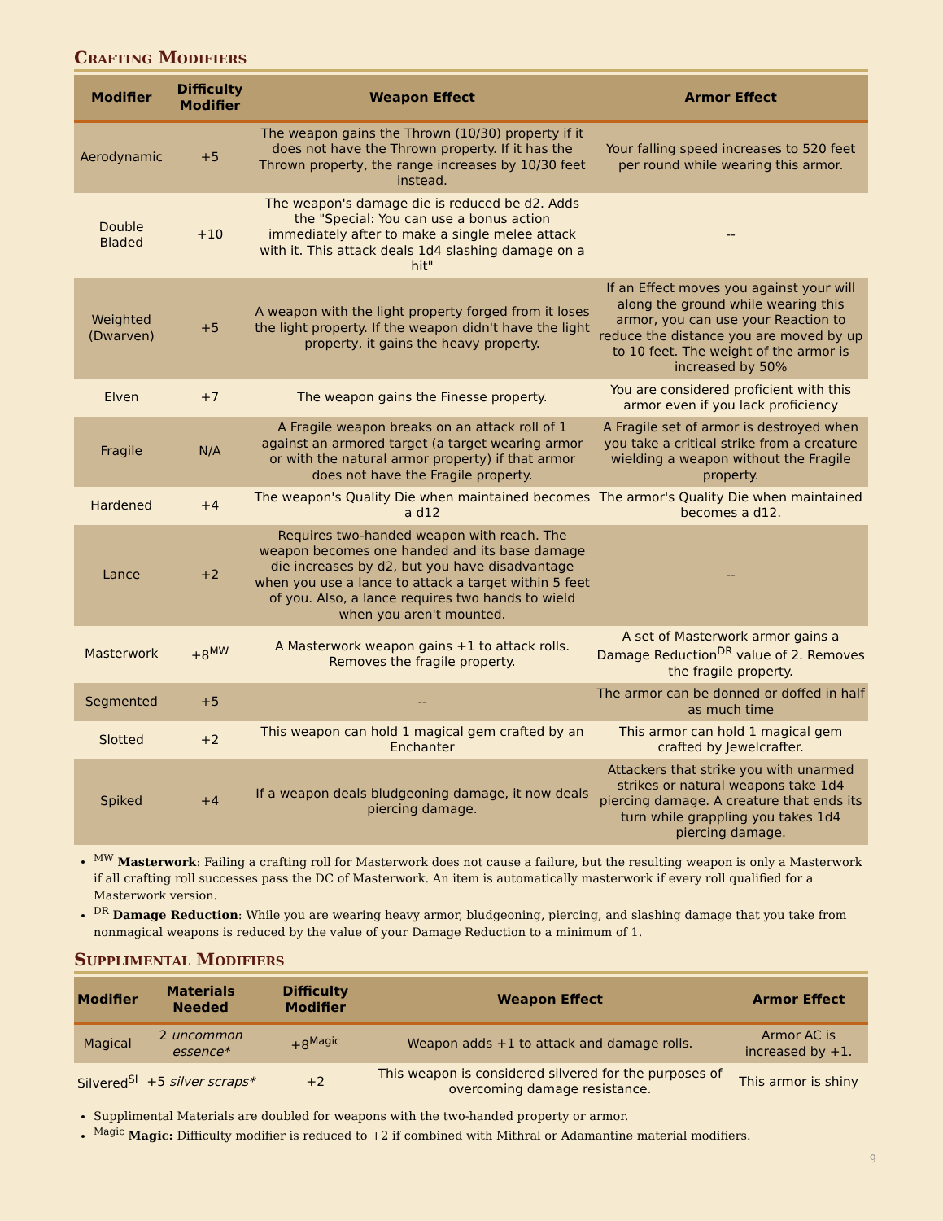Crafting Modifiers
| Modifier | Difficulty Modifier | Weapon Effect | Armor Effect |
| --- | --- | --- | --- |
| Aerodynamic | +5 | The weapon gains the Thrown (10/30) property if it does not have the Thrown property. If it has the Thrown property, the range increases by 10/30 feet instead. | Your falling speed increases to 520 feet per round while wearing this armor. |
| Double Bladed | +10 | The weapon's damage die is reduced be d2. Adds the "Special: You can use a bonus action immediately after to make a single melee attack with it. This attack deals 1d4 slashing damage on a hit" | -- |
| Weighted (Dwarven) | +5 | A weapon with the light property forged from it loses the light property. If the weapon didn't have the light property, it gains the heavy property. | If an Effect moves you against your will along the ground while wearing this armor, you can use your Reaction to reduce the distance you are moved by up to 10 feet. The weight of the armor is increased by 50% |
| Elven | +7 | The weapon gains the Finesse property. | You are considered proficient with this armor even if you lack proficiency |
| Fragile | N/A | A Fragile weapon breaks on an attack roll of 1 against an armored target (a target wearing armor or with the natural armor property) if that armor does not have the Fragile property. | A Fragile set of armor is destroyed when you take a critical strike from a creature wielding a weapon without the Fragile property. |
| Hardened | +4 | The weapon's Quality Die when maintained becomes a d12 | The armor's Quality Die when maintained becomes a d12. |
| Lance | +2 | Requires two-handed weapon with reach. The weapon becomes one handed and its base damage die increases by d2, but you have disadvantage when you use a lance to attack a target within 5 feet of you. Also, a lance requires two hands to wield when you aren't mounted. | -- |
| Masterwork | +8<sup>MW</sup> | A Masterwork weapon gains +1 to attack rolls. Removes the fragile property. | A set of Masterwork armor gains a Damage Reduction<sup>DR</sup> value of 2. Removes the fragile property. |
| Segmented | +5 | -- | The armor can be donned or doffed in half as much time |
| Slotted | +2 | This weapon can hold 1 magical gem crafted by an Enchanter | This armor can hold 1 magical gem crafted by Jewelcrafter. |
| Spiked | +4 | If a weapon deals bludgeoning damage, it now deals piercing damage. | Attackers that strike you with unarmed strikes or natural weapons take 1d4 piercing damage. A creature that ends its turn while grappling you takes 1d4 piercing damage. |
<sup>MW</sup> Masterwork: Failing a crafting roll for Masterwork does not cause a failure, but the resulting weapon is only a Masterwork if all crafting roll successes pass the DC of Masterwork. An item is automatically masterwork if every roll qualified for a Masterwork version.
<sup>DR</sup> Damage Reduction: While you are wearing heavy armor, bludgeoning, piercing, and slashing damage that you take from nonmagical weapons is reduced by the value of your Damage Reduction to a minimum of 1.
Supplimental Modifiers
| Modifier | Materials Needed | Difficulty Modifier | Weapon Effect | Armor Effect |
| --- | --- | --- | --- | --- |
| Magical | 2 uncommon essence* | +8<sup>Magic</sup> | Weapon adds +1 to attack and damage rolls. | Armor AC is increased by +1. |
| Silvered<sup>SI</sup> | +5 silver scraps* | +2 | This weapon is considered silvered for the purposes of overcoming damage resistance. | This armor is shiny |
Supplimental Materials are doubled for weapons with the two-handed property or armor.
<sup>Magic</sup> Magic: Difficulty modifier is reduced to +2 if combined with Mithral or Adamantine material modifiers.
9